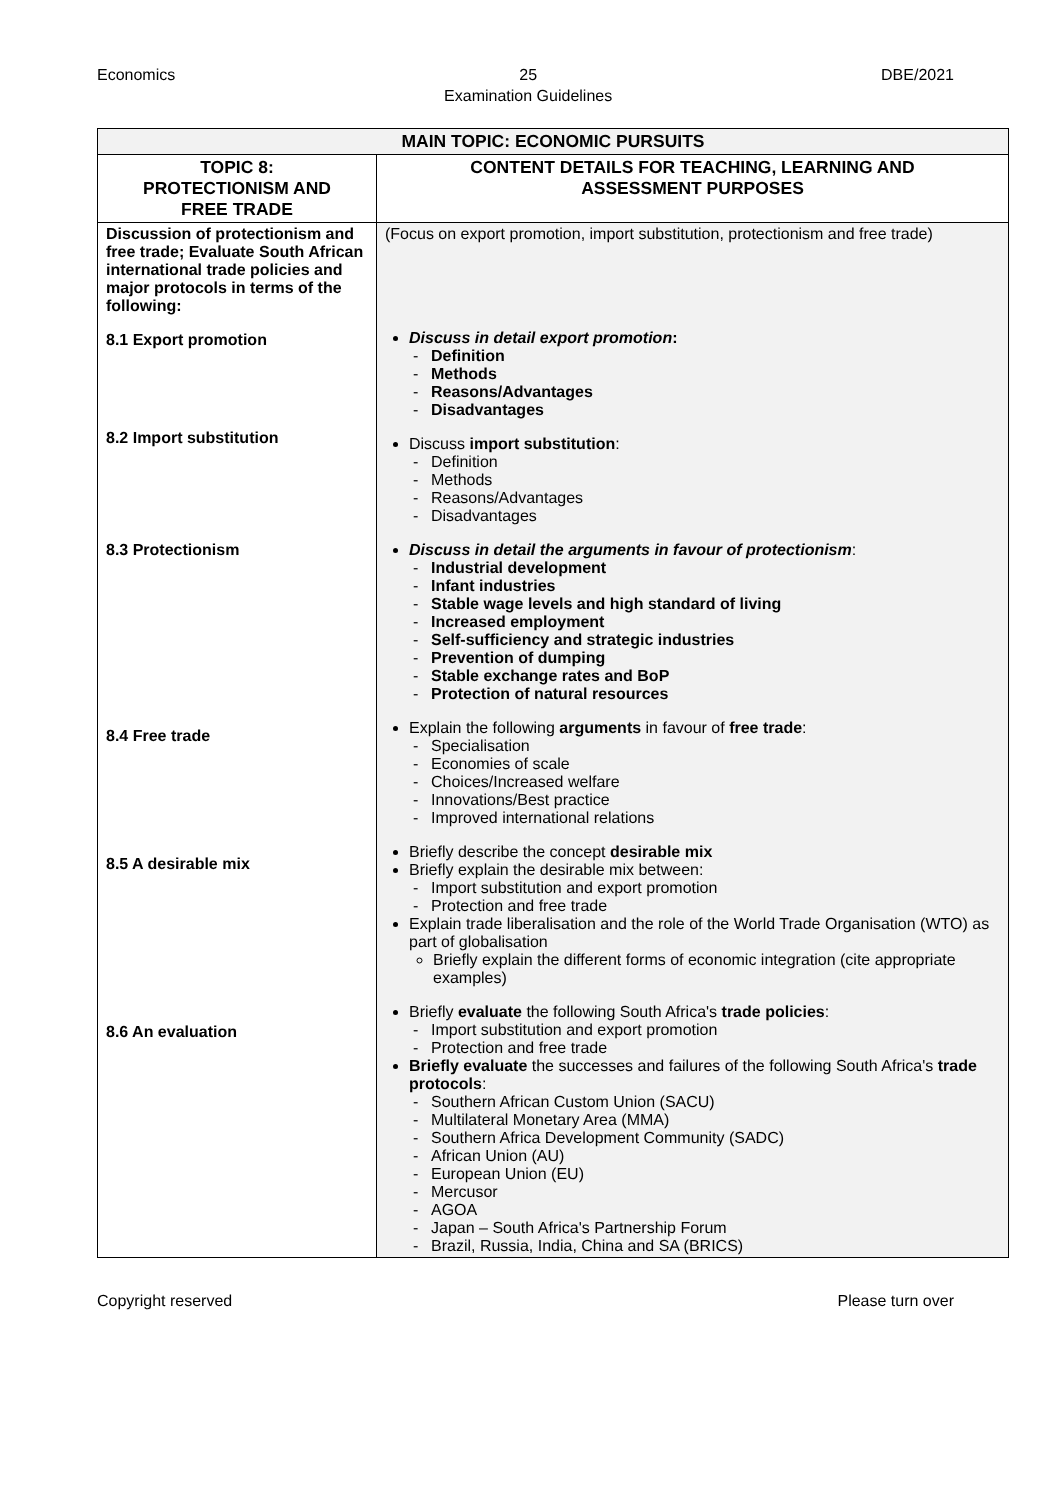Economics 25
Examination Guidelines DBE/2021
| MAIN TOPIC: ECONOMIC PURSUITS | |
| --- | --- |
| TOPIC 8: PROTECTIONISM AND FREE TRADE | CONTENT DETAILS FOR TEACHING, LEARNING AND ASSESSMENT PURPOSES |
| Discussion of protectionism and free trade; Evaluate South African international trade policies and major protocols in terms of the following: 8.1 Export promotion 8.2 Import substitution 8.3 Protectionism 8.4 Free trade 8.5 A desirable mix 8.6 An evaluation | (Focus on export promotion, import substitution, protectionism and free trade) Discuss in detail export promotion : Definition Methods Reasons/Advantages Disadvantages Discuss import substitution : Definition Methods Reasons/Advantages Disadvantages Discuss in detail the arguments in favour of protectionism : Industrial development Infant industries Stable wage levels and high standard of living Increased employment Self-sufficiency and strategic industries Prevention of dumping Stable exchange rates and BoP Protection of natural resources Explain the following arguments in favour of free trade : Specialisation Economies of scale Choices/Increased welfare Innovations/Best practice Improved international relations Briefly describe the concept desirable mix Briefly explain the desirable mix between: Import substitution and export promotion Protection and free trade Explain trade liberalisation and the role of the World Trade Organisation (WTO) as part of globalisation Briefly explain the different forms of economic integration (cite appropriate examples) Briefly evaluate the following South Africa's trade policies : Import substitution and export promotion Protection and free trade Briefly evaluate the successes and failures of the following South Africa's trade protocols : Southern African Custom Union (SACU) Multilateral Monetary Area (MMA) Southern Africa Development Community (SADC) African Union (AU) European Union (EU) Mercusor AGOA Japan – South Africa's Partnership Forum Brazil, Russia, India, China and SA (BRICS) |
Copyright reserved Please turn over